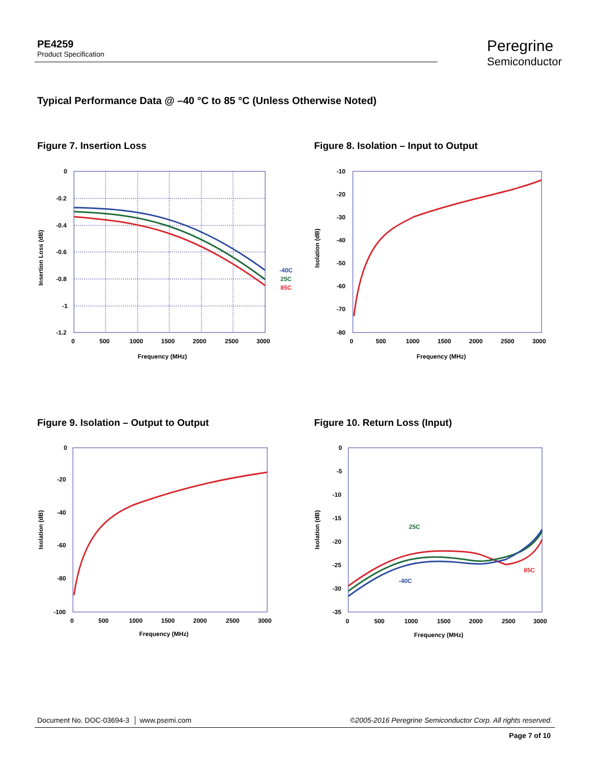PE4259
Product Specification
Peregrine
Semiconductor
Typical Performance Data @ –40 °C to 85 °C (Unless Otherwise Noted)
Figure 7. Insertion Loss
Figure 8. Isolation – Input to Output
Figure 9. Isolation – Output to Output
Figure 10. Return Loss (Input)
0
-0.2
-0.4
-0.6
-0.8
-1
-1.2
0
500
1000
1500
2000
2500
3000
Frequency (MHz)
Insertion Loss (dB)
-40C
25C
85C
-10
-20
-30
-40
-50
-60
-70
-80
0
500
1000
1500
2000
2500
3000
Frequency (MHz)
Isolation (dB)
0
-20
-40
-60
-80
-100
0
500
1000
1500
2000
2500
3000
Frequency (MHz)
Isolation (dB)
0
-5
-10
-15
-20
-25
-30
-35
0
500
1000
1500
2000
2500
3000
Frequency (MHz)
Isolation (dB)
25C
-40C
85C
Document No. DOC-03694-3 │ www.psemi.com ©2005-2016 Peregrine Semiconductor Corp. All rights reserved.
Page 7 of 10